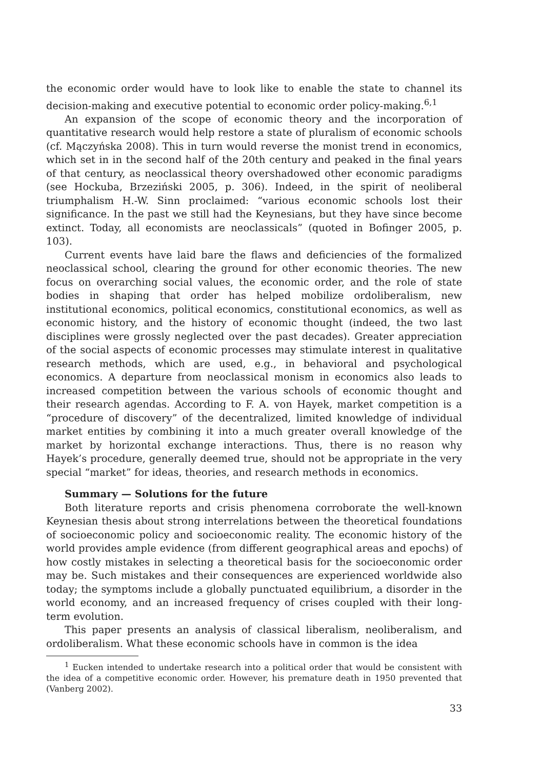the economic order would have to look like to enable the state to channel its decision-making and executive potential to economic order policy-making.<sup>6,1</sup>
An expansion of the scope of economic theory and the incorporation of quantitative research would help restore a state of pluralism of economic schools (cf. Mączyńska 2008). This in turn would reverse the monist trend in economics, which set in in the second half of the 20th century and peaked in the final years of that century, as neoclassical theory overshadowed other economic paradigms (see Hockuba, Brzeziński 2005, p. 306). Indeed, in the spirit of neoliberal triumphalism H.-W. Sinn proclaimed: “various economic schools lost their significance. In the past we still had the Keynesians, but they have since become extinct. Today, all economists are neoclassicals” (quoted in Bofinger 2005, p. 103).
Current events have laid bare the flaws and deficiencies of the formalized neoclassical school, clearing the ground for other economic theories. The new focus on overarching social values, the economic order, and the role of state bodies in shaping that order has helped mobilize ordoliberalism, new institutional economics, political economics, constitutional economics, as well as economic history, and the history of economic thought (indeed, the two last disciplines were grossly neglected over the past decades). Greater appreciation of the social aspects of economic processes may stimulate interest in qualitative research methods, which are used, e.g., in behavioral and psychological economics. A departure from neoclassical monism in economics also leads to increased competition between the various schools of economic thought and their research agendas. According to F. A. von Hayek, market competition is a “procedure of discovery” of the decentralized, limited knowledge of individual market entities by combining it into a much greater overall knowledge of the market by horizontal exchange interactions. Thus, there is no reason why Hayek’s procedure, generally deemed true, should not be appropriate in the very special “market” for ideas, theories, and research methods in economics.
Summary — Solutions for the future
Both literature reports and crisis phenomena corroborate the well-known Keynesian thesis about strong interrelations between the theoretical foundations of socioeconomic policy and socioeconomic reality. The economic history of the world provides ample evidence (from different geographical areas and epochs) of how costly mistakes in selecting a theoretical basis for the socioeconomic order may be. Such mistakes and their consequences are experienced worldwide also today; the symptoms include a globally punctuated equilibrium, a disorder in the world economy, and an increased frequency of crises coupled with their long-term evolution.
This paper presents an analysis of classical liberalism, neoliberalism, and ordoliberalism. What these economic schools have in common is the idea
<sup>1</sup> Eucken intended to undertake research into a political order that would be consistent with the idea of a competitive economic order. However, his premature death in 1950 prevented that (Vanberg 2002).
33